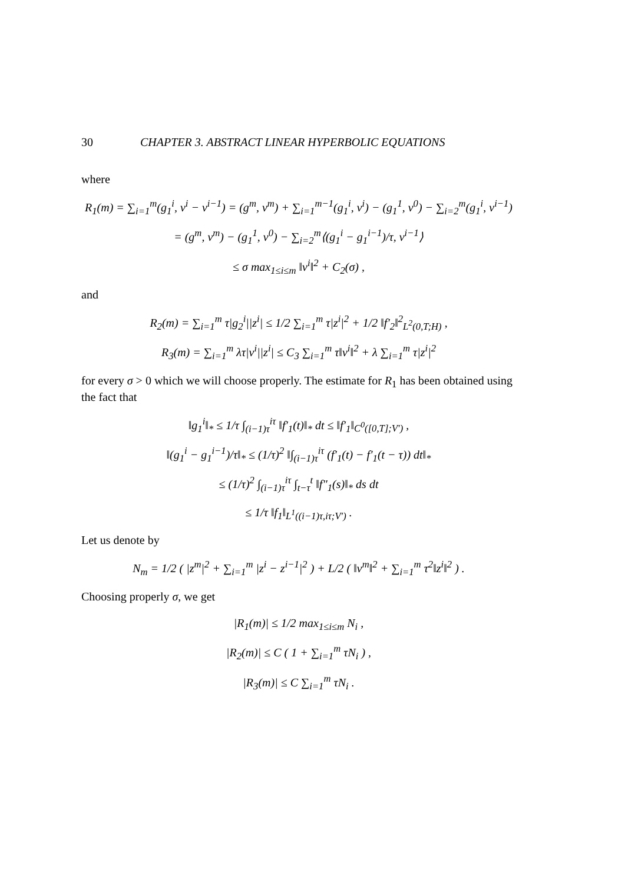30 CHAPTER 3. ABSTRACT LINEAR HYPERBOLIC EQUATIONS
where
R<sub>1</sub>(m) = ∑<sub>i=1</sub><sup>m</sup>(g<sub>1</sub><sup>i</sup>, v<sup>i</sup> − v<sup>i−1</sup>) = (g<sup>m</sup>, v<sup>m</sup>) + ∑<sub>i=1</sub><sup>m−1</sup>(g<sub>1</sub><sup>i</sup>, v<sup>i</sup>) − (g<sub>1</sub><sup>1</sup>, v<sup>0</sup>) − ∑<sub>i=2</sub><sup>m</sup>(g<sub>1</sub><sup>i</sup>, v<sup>i−1</sup>)
= (g<sup>m</sup>, v<sup>m</sup>) − (g<sub>1</sub><sup>1</sup>, v<sup>0</sup>) − ∑<sub>i=2</sub><sup>m</sup>⟨(g<sub>1</sub><sup>i</sup> − g<sub>1</sub><sup>i−1</sup>)/τ, v<sup>i−1</sup>⟩
≤ σ max<sub>1≤i≤m</sub> ‖v<sup>i</sup>‖<sup>2</sup> + C<sub>2</sub>(σ) ,
and
R<sub>2</sub>(m) = ∑<sub>i=1</sub><sup>m</sup> τ|g<sub>2</sub><sup>i</sup>||z<sup>i</sup>| ≤ 1/2 ∑<sub>i=1</sub><sup>m</sup> τ|z<sup>i</sup>|<sup>2</sup> + 1/2 ‖f′<sub>2</sub>‖<sup>2</sup><sub>L<sup>2</sup>(0,T;H)</sub> ,
R<sub>3</sub>(m) = ∑<sub>i=1</sub><sup>m</sup> λτ|v<sup>i</sup>||z<sup>i</sup>| ≤ C<sub>3</sub> ∑<sub>i=1</sub><sup>m</sup> τ‖v<sup>i</sup>‖<sup>2</sup> + λ ∑<sub>i=1</sub><sup>m</sup> τ|z<sup>i</sup>|<sup>2</sup>
for every σ > 0 which we will choose properly. The estimate for R<sub>1</sub> has been obtained using the fact that
‖g<sub>1</sub><sup>i</sup>‖<sub>*</sub> ≤ 1/τ ∫<sub>(i−1)τ</sub><sup>iτ</sup> ‖f′<sub>1</sub>(t)‖<sub>*</sub> dt ≤ ‖f′<sub>1</sub>‖<sub>C<sup>0</sup>([0,T];V′)</sub> ,
‖(g<sub>1</sub><sup>i</sup> − g<sub>1</sub><sup>i−1</sup>)/τ‖<sub>*</sub> ≤ (1/τ)<sup>2</sup> ‖∫<sub>(i−1)τ</sub><sup>iτ</sup> (f′<sub>1</sub>(t) − f′<sub>1</sub>(t − τ)) dt‖<sub>*</sub>
≤ (1/τ)<sup>2</sup> ∫<sub>(i−1)τ</sub><sup>iτ</sup> ∫<sub>t−τ</sub><sup>t</sup> ‖f″<sub>1</sub>(s)‖<sub>*</sub> ds dt
≤ 1/τ ‖f<sub>1</sub>‖<sub>L<sup>1</sup>((i−1)τ,iτ;V′)</sub> .
Let us denote by
N<sub>m</sub> = 1/2 ( |z<sup>m</sup>|<sup>2</sup> + ∑<sub>i=1</sub><sup>m</sup> |z<sup>i</sup> − z<sup>i−1</sup>|<sup>2</sup> ) + L/2 ( ‖v<sup>m</sup>‖<sup>2</sup> + ∑<sub>i=1</sub><sup>m</sup> τ<sup>2</sup>‖z<sup>i</sup>‖<sup>2</sup> ) .
Choosing properly σ, we get
|R<sub>1</sub>(m)| ≤ 1/2 max<sub>1≤i≤m</sub> N<sub>i</sub> ,
|R<sub>2</sub>(m)| ≤ C ( 1 + ∑<sub>i=1</sub><sup>m</sup> τN<sub>i</sub> ) ,
|R<sub>3</sub>(m)| ≤ C ∑<sub>i=1</sub><sup>m</sup> τN<sub>i</sub> .